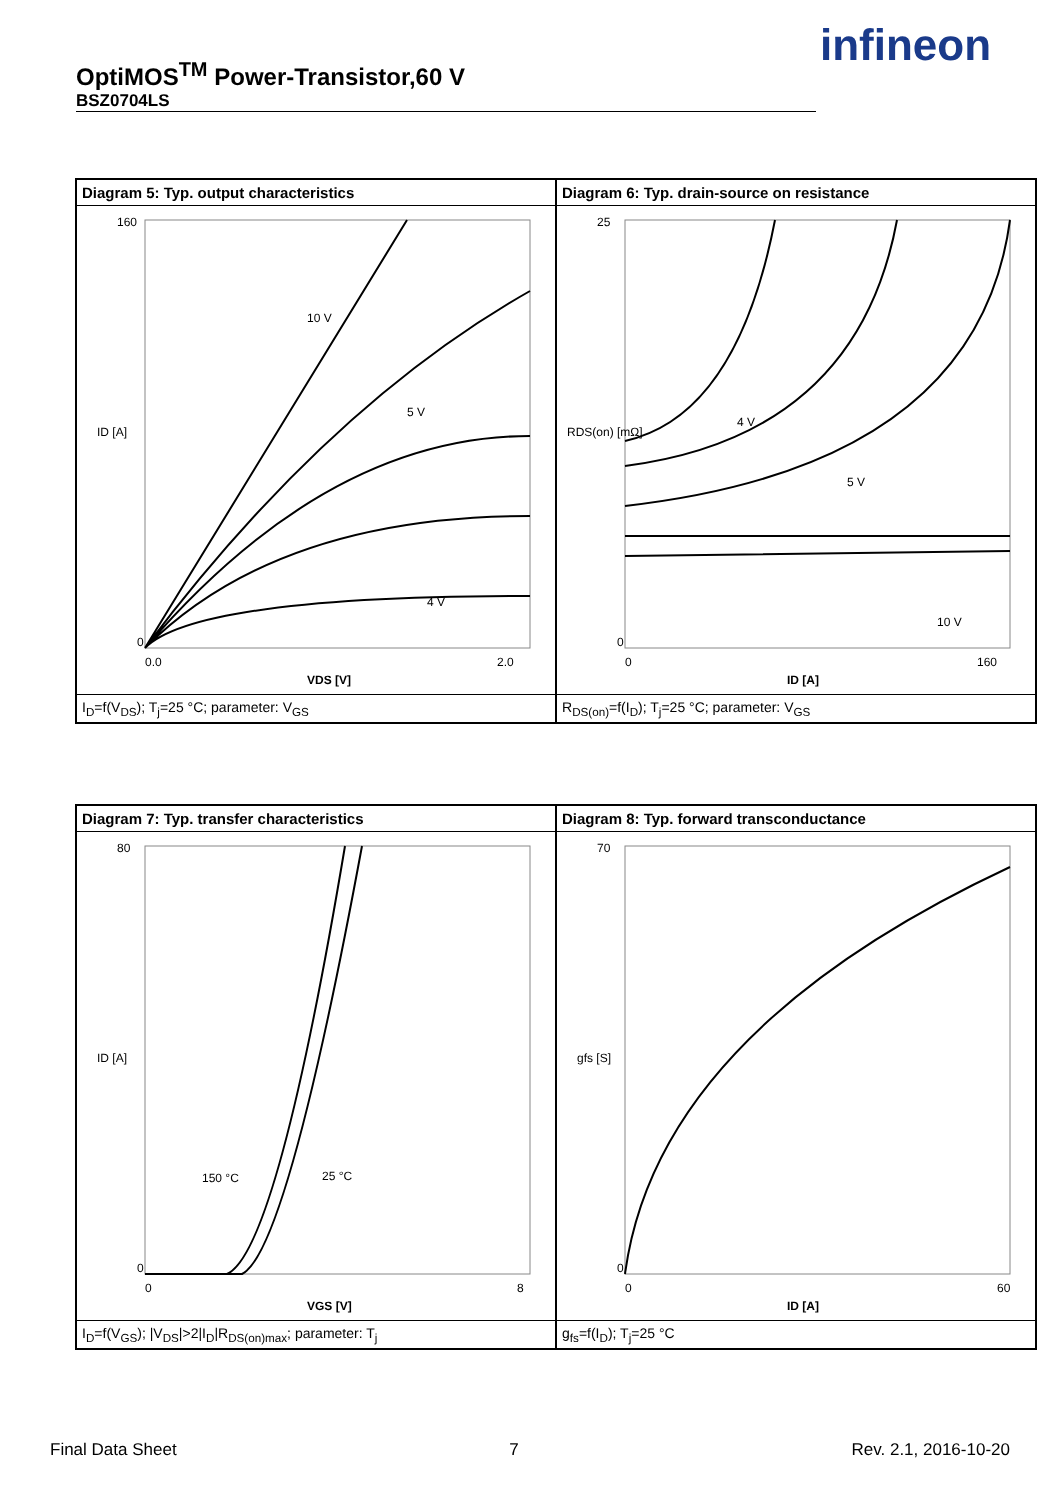OptiMOS<sup>TM</sup> Power-Transistor,60 V
BSZ0704LS
infineon
Diagram 5: Typ. output characteristics
160
0
ID [A]
0.0
2.0
VDS [V]
10 V
5 V
4 V
I<sub>D</sub>=f(V<sub>DS</sub>); T<sub>j</sub>=25 °C; parameter: V<sub>GS</sub>
Diagram 6: Typ. drain-source on resistance
25
0
0
160
ID [A]
RDS(on) [mΩ]
4 V
5 V
10 V
R<sub>DS(on)</sub>=f(I<sub>D</sub>); T<sub>j</sub>=25 °C; parameter: V<sub>GS</sub>
Diagram 7: Typ. transfer characteristics
80
0
0
8
VGS [V]
ID [A]
150 °C
25 °C
I<sub>D</sub>=f(V<sub>GS</sub>); |V<sub>DS</sub>|>2|I<sub>D</sub>|R<sub>DS(on)max</sub>; parameter: T<sub>j</sub>
Diagram 8: Typ. forward transconductance
70
0
0
60
ID [A]
gfs [S]
g<sub>fs</sub>=f(I<sub>D</sub>); T<sub>j</sub>=25 °C
Final Data Sheet 7 Rev. 2.1, 2016-10-20